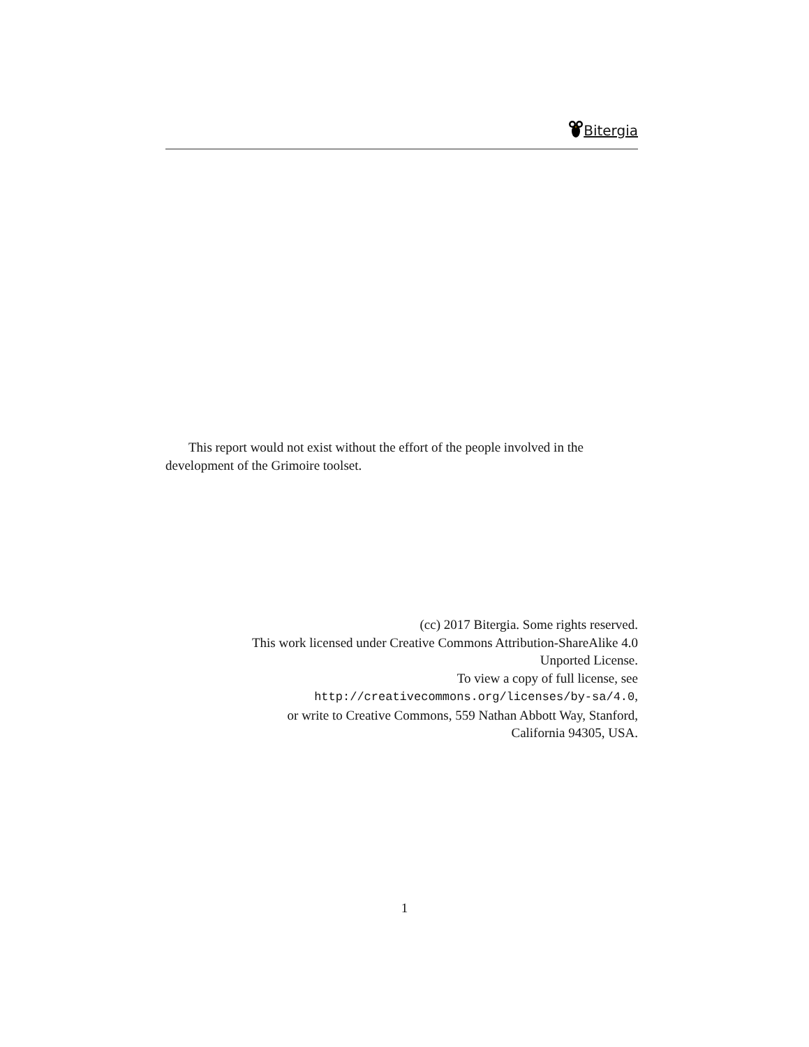Bitergia
This report would not exist without the effort of the people involved in the development of the Grimoire toolset.
(cc) 2017 Bitergia. Some rights reserved.
This work licensed under Creative Commons Attribution-ShareAlike 4.0
Unported License.
To view a copy of full license, see
http://creativecommons.org/licenses/by-sa/4.0,
or write to Creative Commons, 559 Nathan Abbott Way, Stanford,
California 94305, USA.
1